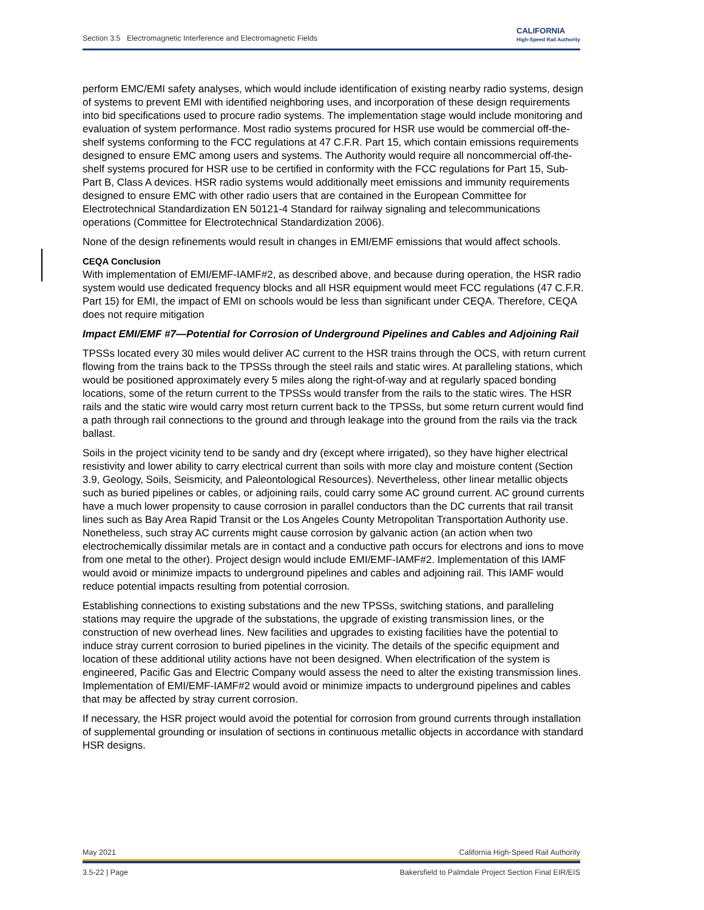Section 3.5 Electromagnetic Interference and Electromagnetic Fields
CALIFORNIA
High-Speed Rail Authority
perform EMC/EMI safety analyses, which would include identification of existing nearby radio systems, design of systems to prevent EMI with identified neighboring uses, and incorporation of these design requirements into bid specifications used to procure radio systems. The implementation stage would include monitoring and evaluation of system performance. Most radio systems procured for HSR use would be commercial off-the-shelf systems conforming to the FCC regulations at 47 C.F.R. Part 15, which contain emissions requirements designed to ensure EMC among users and systems. The Authority would require all noncommercial off-the-shelf systems procured for HSR use to be certified in conformity with the FCC regulations for Part 15, Sub-Part B, Class A devices. HSR radio systems would additionally meet emissions and immunity requirements designed to ensure EMC with other radio users that are contained in the European Committee for Electrotechnical Standardization EN 50121-4 Standard for railway signaling and telecommunications operations (Committee for Electrotechnical Standardization 2006).
None of the design refinements would result in changes in EMI/EMF emissions that would affect schools.
CEQA Conclusion
With implementation of EMI/EMF-IAMF#2, as described above, and because during operation, the HSR radio system would use dedicated frequency blocks and all HSR equipment would meet FCC regulations (47 C.F.R. Part 15) for EMI, the impact of EMI on schools would be less than significant under CEQA. Therefore, CEQA does not require mitigation
Impact EMI/EMF #7—Potential for Corrosion of Underground Pipelines and Cables and Adjoining Rail
TPSSs located every 30 miles would deliver AC current to the HSR trains through the OCS, with return current flowing from the trains back to the TPSSs through the steel rails and static wires. At paralleling stations, which would be positioned approximately every 5 miles along the right-of-way and at regularly spaced bonding locations, some of the return current to the TPSSs would transfer from the rails to the static wires. The HSR rails and the static wire would carry most return current back to the TPSSs, but some return current would find a path through rail connections to the ground and through leakage into the ground from the rails via the track ballast.
Soils in the project vicinity tend to be sandy and dry (except where irrigated), so they have higher electrical resistivity and lower ability to carry electrical current than soils with more clay and moisture content (Section 3.9, Geology, Soils, Seismicity, and Paleontological Resources). Nevertheless, other linear metallic objects such as buried pipelines or cables, or adjoining rails, could carry some AC ground current. AC ground currents have a much lower propensity to cause corrosion in parallel conductors than the DC currents that rail transit lines such as Bay Area Rapid Transit or the Los Angeles County Metropolitan Transportation Authority use. Nonetheless, such stray AC currents might cause corrosion by galvanic action (an action when two electrochemically dissimilar metals are in contact and a conductive path occurs for electrons and ions to move from one metal to the other). Project design would include EMI/EMF-IAMF#2. Implementation of this IAMF would avoid or minimize impacts to underground pipelines and cables and adjoining rail. This IAMF would reduce potential impacts resulting from potential corrosion.
Establishing connections to existing substations and the new TPSSs, switching stations, and paralleling stations may require the upgrade of the substations, the upgrade of existing transmission lines, or the construction of new overhead lines. New facilities and upgrades to existing facilities have the potential to induce stray current corrosion to buried pipelines in the vicinity. The details of the specific equipment and location of these additional utility actions have not been designed. When electrification of the system is engineered, Pacific Gas and Electric Company would assess the need to alter the existing transmission lines. Implementation of EMI/EMF-IAMF#2 would avoid or minimize impacts to underground pipelines and cables that may be affected by stray current corrosion.
If necessary, the HSR project would avoid the potential for corrosion from ground currents through installation of supplemental grounding or insulation of sections in continuous metallic objects in accordance with standard HSR designs.
May 2021 California High-Speed Rail Authority
3.5-22 | Page Bakersfield to Palmdale Project Section Final EIR/EIS